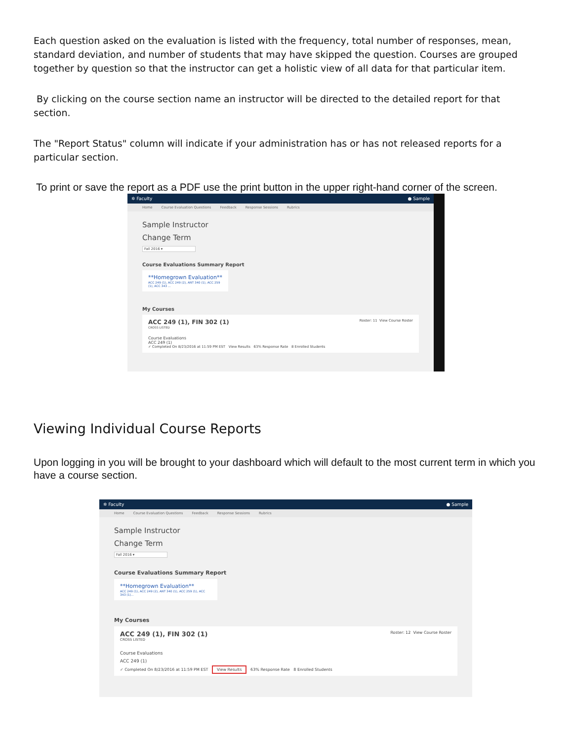Each question asked on the evaluation is listed with the frequency, total number of responses, mean, standard deviation, and number of students that may have skipped the question. Courses are grouped together by question so that the instructor can get a holistic view of all data for that particular item.
By clicking on the course section name an instructor will be directed to the detailed report for that section.
The "Report Status" column will indicate if your administration has or has not released reports for a particular section.
To print or save the report as a PDF use the print button in the upper right-hand corner of the screen.
✲ Faculty ● Sample
Home Course Evaluation Questions Feedback Response Sessions Rubrics
Sample Instructor
Change Term
Fall 2016 ▾
Course Evaluations Summary Report
**Homegrown Evaluation**
ACC 249 (1), ACC 249 (2), ANT 340 (1), ACC 259 (1), ACC 343 ...
My Courses
ACC 249 (1), FIN 302 (1) Roster: 11 View Course Roster
CROSS LISTED
Course Evaluations
ACC 249 (1)
✓ Completed On 8/23/2016 at 11:59 PM EST View Results 63% Response Rate 8 Enrolled Students
Viewing Individual Course Reports
Upon logging in you will be brought to your dashboard which will default to the most current term in which you have a course section.
✲ Faculty ● Sample
Home Course Evaluation Questions Feedback Response Sessions Rubrics
Sample Instructor
Change Term
Fall 2016 ▾
Course Evaluations Summary Report
**Homegrown Evaluation**
ACC 249 (1), ACC 249 (2), ANT 340 (1), ACC 259 (1), ACC 343 (1)...
My Courses
ACC 249 (1), FIN 302 (1) Roster: 12 View Course Roster
CROSS LISTED
Course Evaluations
ACC 249 (1)
✓ Completed On 8/23/2016 at 11:59 PM EST View Results 63% Response Rate 8 Enrolled Students